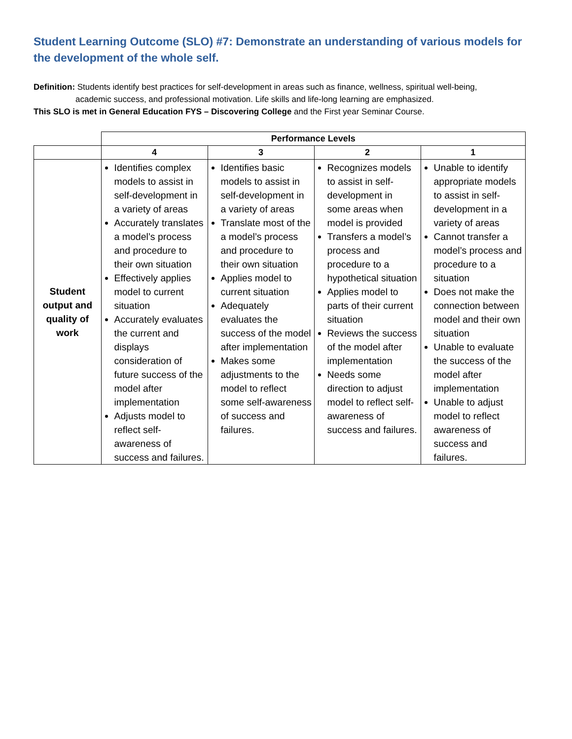Student Learning Outcome (SLO) #7: Demonstrate an understanding of various models for the development of the whole self.
Definition: Students identify best practices for self-development in areas such as finance, wellness, spiritual well-being,
academic success, and professional motivation. Life skills and life-long learning are emphasized.
This SLO is met in General Education FYS – Discovering College and the First year Seminar Course.
| | Performance Levels | | | |
| --- | --- | --- | --- | --- |
| | 4 | 3 | 2 | 1 |
| Student output and quality of work | Identifies complex models to assist in self-development in a variety of areas Accurately translates a model’s process and procedure to their own situation Effectively applies model to current situation Accurately evaluates the current and displays consideration of future success of the model after implementation Adjusts model to reflect self-awareness of success and failures. | Identifies basic models to assist in self-development in a variety of areas Translate most of the a model’s process and procedure to their own situation Applies model to current situation Adequately evaluates the success of the model after implementation Makes some adjustments to the model to reflect some self-awareness of success and failures. | Recognizes models to assist in self-development in some areas when model is provided Transfers a model’s process and procedure to a hypothetical situation Applies model to parts of their current situation Reviews the success of the model after implementation Needs some direction to adjust model to reflect self-awareness of success and failures. | Unable to identify appropriate models to assist in self-development in a variety of areas Cannot transfer a model’s process and procedure to a situation Does not make the connection between model and their own situation Unable to evaluate the success of the model after implementation Unable to adjust model to reflect awareness of success and failures. |